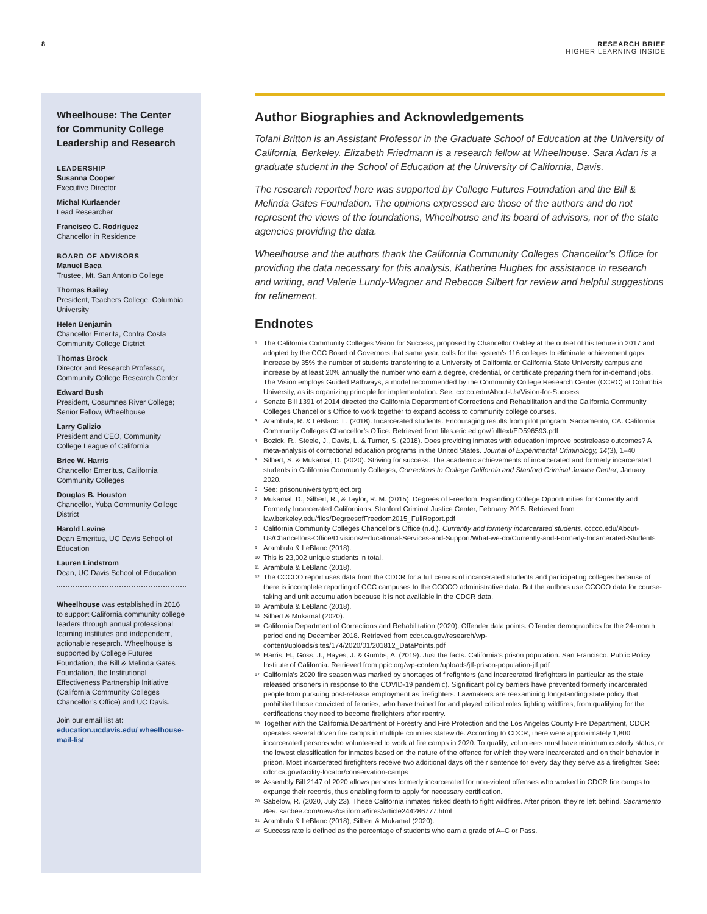8 RESEARCH BRIEF
HIGHER LEARNING INSIDE
Wheelhouse: The Center for Community College Leadership and Research
LEADERSHIP
Susanna Cooper
Executive Director
Michal Kurlaender
Lead Researcher
Francisco C. Rodriguez
Chancellor in Residence
BOARD OF ADVISORS
Manuel Baca
Trustee, Mt. San Antonio College
Thomas Bailey
President, Teachers College, Columbia University
Helen Benjamin
Chancellor Emerita, Contra Costa Community College District
Thomas Brock
Director and Research Professor, Community College Research Center
Edward Bush
President, Cosumnes River College; Senior Fellow, Wheelhouse
Larry Galizio
President and CEO, Community College League of California
Brice W. Harris
Chancellor Emeritus, California Community Colleges
Douglas B. Houston
Chancellor, Yuba Community College District
Harold Levine
Dean Emeritus, UC Davis School of Education
Lauren Lindstrom
Dean, UC Davis School of Education
Wheelhouse was established in 2016 to support California community college leaders through annual professional learning institutes and independent, actionable research. Wheelhouse is supported by College Futures Foundation, the Bill & Melinda Gates Foundation, the Institutional Effectiveness Partnership Initiative (California Community Colleges Chancellor’s Office) and UC Davis.
Join our email list at:
education.ucdavis.edu/ wheelhouse-mail-list
Author Biographies and Acknowledgements
Tolani Britton is an Assistant Professor in the Graduate School of Education at the University of California, Berkeley. Elizabeth Friedmann is a research fellow at Wheelhouse. Sara Adan is a graduate student in the School of Education at the University of California, Davis.
The research reported here was supported by College Futures Foundation and the Bill & Melinda Gates Foundation. The opinions expressed are those of the authors and do not represent the views of the foundations, Wheelhouse and its board of advisors, nor of the state agencies providing the data.
Wheelhouse and the authors thank the California Community Colleges Chancellor’s Office for providing the data necessary for this analysis, Katherine Hughes for assistance in research and writing, and Valerie Lundy-Wagner and Rebecca Silbert for review and helpful suggestions for refinement.
Endnotes
<sup>1</sup> The California Community Colleges Vision for Success, proposed by Chancellor Oakley at the outset of his tenure in 2017 and adopted by the CCC Board of Governors that same year, calls for the system’s 116 colleges to eliminate achievement gaps, increase by 35% the number of students transferring to a University of California or California State University campus and increase by at least 20% annually the number who earn a degree, credential, or certificate preparing them for in-demand jobs. The Vision employs Guided Pathways, a model recommended by the Community College Research Center (CCRC) at Columbia University, as its organizing principle for implementation. See: cccco.edu/About-Us/Vision-for-Success
<sup>2</sup> Senate Bill 1391 of 2014 directed the California Department of Corrections and Rehabilitation and the California Community Colleges Chancellor’s Office to work together to expand access to community college courses.
<sup>3</sup> Arambula, R. & LeBlanc, L. (2018). Incarcerated students: Encouraging results from pilot program. Sacramento, CA: California Community Colleges Chancellor’s Office. Retrieved from files.eric.ed.gov/fulltext/ED596593.pdf
<sup>4</sup> Bozick, R., Steele, J., Davis, L. & Turner, S. (2018). Does providing inmates with education improve postrelease outcomes? A meta-analysis of correctional education programs in the United States. Journal of Experimental Criminology, 14(3), 1–40
<sup>5</sup> Silbert, S. & Mukamal, D. (2020). Striving for success: The academic achievements of incarcerated and formerly incarcerated students in California Community Colleges, Corrections to College California and Stanford Criminal Justice Center, January 2020.
<sup>6</sup> See: prisonuniversityproject.org
<sup>7</sup> Mukamal, D., Silbert, R., & Taylor, R. M. (2015). Degrees of Freedom: Expanding College Opportunities for Currently and Formerly Incarcerated Californians. Stanford Criminal Justice Center, February 2015. Retrieved from law.berkeley.edu/files/DegreesofFreedom2015_FullReport.pdf
<sup>8</sup> California Community Colleges Chancellor’s Office (n.d.). Currently and formerly incarcerated students. cccco.edu/About-Us/Chancellors-Office/Divisions/Educational-Services-and-Support/What-we-do/Currently-and-Formerly-Incarcerated-Students
<sup>9</sup> Arambula & LeBlanc (2018).
<sup>10</sup> This is 23,002 unique students in total.
<sup>11</sup> Arambula & LeBlanc (2018).
<sup>12</sup> The CCCCO report uses data from the CDCR for a full census of incarcerated students and participating colleges because of there is incomplete reporting of CCC campuses to the CCCCO administrative data. But the authors use CCCCO data for course-taking and unit accumulation because it is not available in the CDCR data.
<sup>13</sup> Arambula & LeBlanc (2018).
<sup>14</sup> Silbert & Mukamal (2020).
<sup>15</sup> California Department of Corrections and Rehabilitation (2020). Offender data points: Offender demographics for the 24-month period ending December 2018. Retrieved from cdcr.ca.gov/research/wp-content/uploads/sites/174/2020/01/201812_DataPoints.pdf
<sup>16</sup> Harris, H., Goss, J., Hayes, J. & Gumbs, A. (2019). Just the facts: California’s prison population. San Francisco: Public Policy Institute of California. Retrieved from ppic.org/wp-content/uploads/jtf-prison-population-jtf.pdf
<sup>17</sup> California’s 2020 fire season was marked by shortages of firefighters (and incarcerated firefighters in particular as the state released prisoners in response to the COVID-19 pandemic). Significant policy barriers have prevented formerly incarcerated people from pursuing post-release employment as firefighters. Lawmakers are reexamining longstanding state policy that prohibited those convicted of felonies, who have trained for and played critical roles fighting wildfires, from qualifying for the certifications they need to become firefighters after reentry.
<sup>18</sup> Together with the California Department of Forestry and Fire Protection and the Los Angeles County Fire Department, CDCR operates several dozen fire camps in multiple counties statewide. According to CDCR, there were approximately 1,800 incarcerated persons who volunteered to work at fire camps in 2020. To qualify, volunteers must have minimum custody status, or the lowest classification for inmates based on the nature of the offence for which they were incarcerated and on their behavior in prison. Most incarcerated firefighters receive two additional days off their sentence for every day they serve as a firefighter. See: cdcr.ca.gov/facility-locator/conservation-camps
<sup>19</sup> Assembly Bill 2147 of 2020 allows persons formerly incarcerated for non-violent offenses who worked in CDCR fire camps to expunge their records, thus enabling form to apply for necessary certification.
<sup>20</sup> Sabelow, R. (2020, July 23). These California inmates risked death to fight wildfires. After prison, they’re left behind. Sacramento Bee. sacbee.com/news/california/fires/article244286777.html
<sup>21</sup> Arambula & LeBlanc (2018), Silbert & Mukamal (2020).
<sup>22</sup> Success rate is defined as the percentage of students who earn a grade of A–C or Pass.